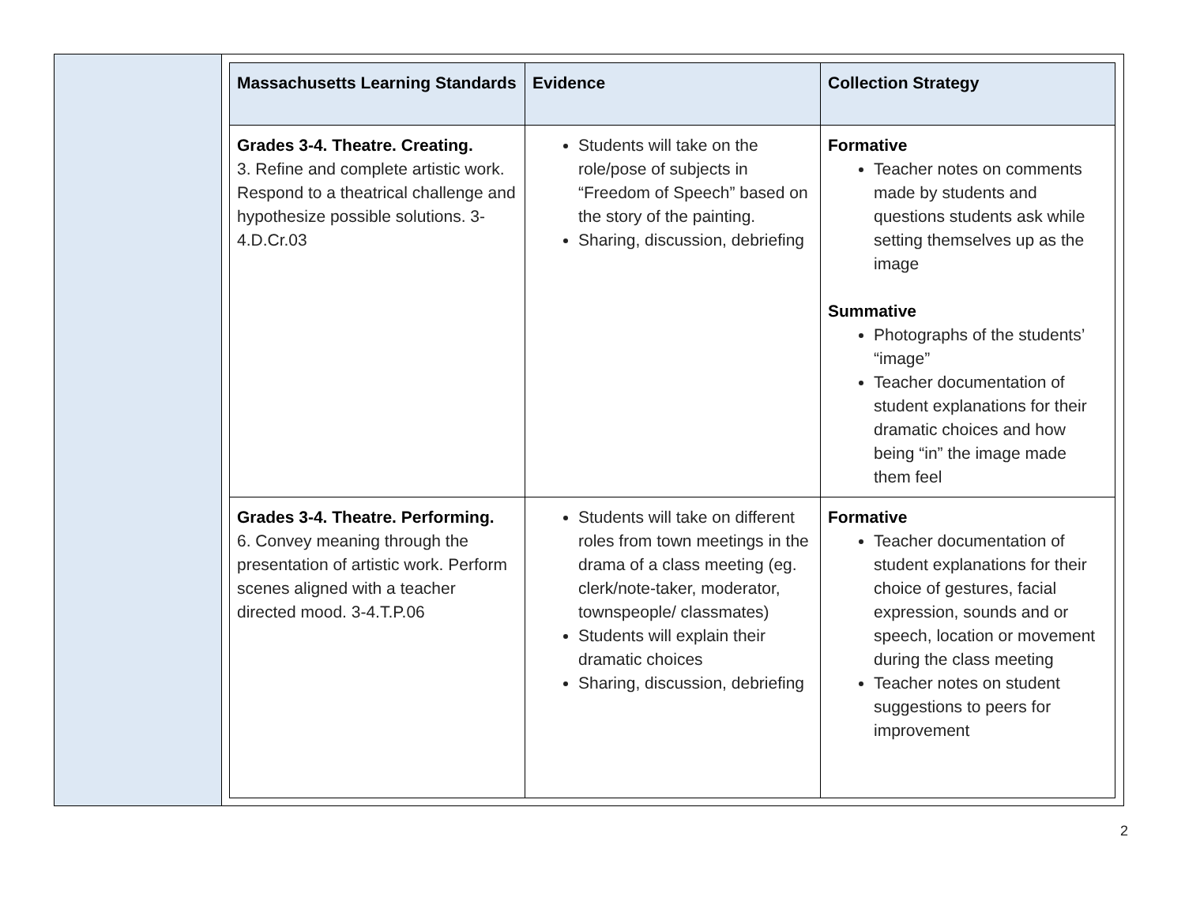| Massachusetts Learning Standards | Evidence | Collection Strategy |
| --- | --- | --- |
| Grades 3-4. Theatre. Creating. 3. Refine and complete artistic work. Respond to a theatrical challenge and hypothesize possible solutions. 3-4.D.Cr.03 | Students will take on the role/pose of subjects in “Freedom of Speech” based on the story of the painting. Sharing, discussion, debriefing | Formative Teacher notes on comments made by students and questions students ask while setting themselves up as the image Summative Photographs of the students’ “image” Teacher documentation of student explanations for their dramatic choices and how being “in” the image made them feel |
| Grades 3-4. Theatre. Performing. 6. Convey meaning through the presentation of artistic work. Perform scenes aligned with a teacher directed mood. 3-4.T.P.06 | Students will take on different roles from town meetings in the drama of a class meeting (eg. clerk/note-taker, moderator, townspeople/ classmates) Students will explain their dramatic choices Sharing, discussion, debriefing | Formative Teacher documentation of student explanations for their choice of gestures, facial expression, sounds and or speech, location or movement during the class meeting Teacher notes on student suggestions to peers for improvement |
2